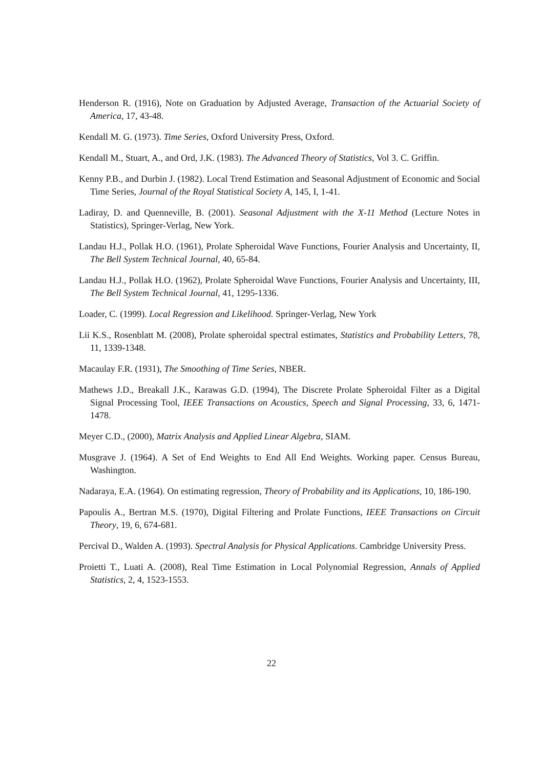Henderson R. (1916), Note on Graduation by Adjusted Average, Transaction of the Actuarial Society of America, 17, 43-48.
Kendall M. G. (1973). Time Series, Oxford University Press, Oxford.
Kendall M., Stuart, A., and Ord, J.K. (1983). The Advanced Theory of Statistics, Vol 3. C. Griffin.
Kenny P.B., and Durbin J. (1982). Local Trend Estimation and Seasonal Adjustment of Economic and Social Time Series, Journal of the Royal Statistical Society A, 145, I, 1-41.
Ladiray, D. and Quenneville, B. (2001). Seasonal Adjustment with the X-11 Method (Lecture Notes in Statistics), Springer-Verlag, New York.
Landau H.J., Pollak H.O. (1961), Prolate Spheroidal Wave Functions, Fourier Analysis and Uncertainty, II, The Bell System Technical Journal, 40, 65-84.
Landau H.J., Pollak H.O. (1962), Prolate Spheroidal Wave Functions, Fourier Analysis and Uncertainty, III, The Bell System Technical Journal, 41, 1295-1336.
Loader, C. (1999). Local Regression and Likelihood. Springer-Verlag, New York
Lii K.S., Rosenblatt M. (2008), Prolate spheroidal spectral estimates, Statistics and Probability Letters, 78, 11, 1339-1348.
Macaulay F.R. (1931), The Smoothing of Time Series, NBER.
Mathews J.D., Breakall J.K., Karawas G.D. (1994), The Discrete Prolate Spheroidal Filter as a Digital Signal Processing Tool, IEEE Transactions on Acoustics, Speech and Signal Processing, 33, 6, 1471-1478.
Meyer C.D., (2000), Matrix Analysis and Applied Linear Algebra, SIAM.
Musgrave J. (1964). A Set of End Weights to End All End Weights. Working paper. Census Bureau, Washington.
Nadaraya, E.A. (1964). On estimating regression, Theory of Probability and its Applications, 10, 186-190.
Papoulis A., Bertran M.S. (1970), Digital Filtering and Prolate Functions, IEEE Transactions on Circuit Theory, 19, 6, 674-681.
Percival D., Walden A. (1993). Spectral Analysis for Physical Applications. Cambridge University Press.
Proietti T., Luati A. (2008), Real Time Estimation in Local Polynomial Regression, Annals of Applied Statistics, 2, 4, 1523-1553.
22